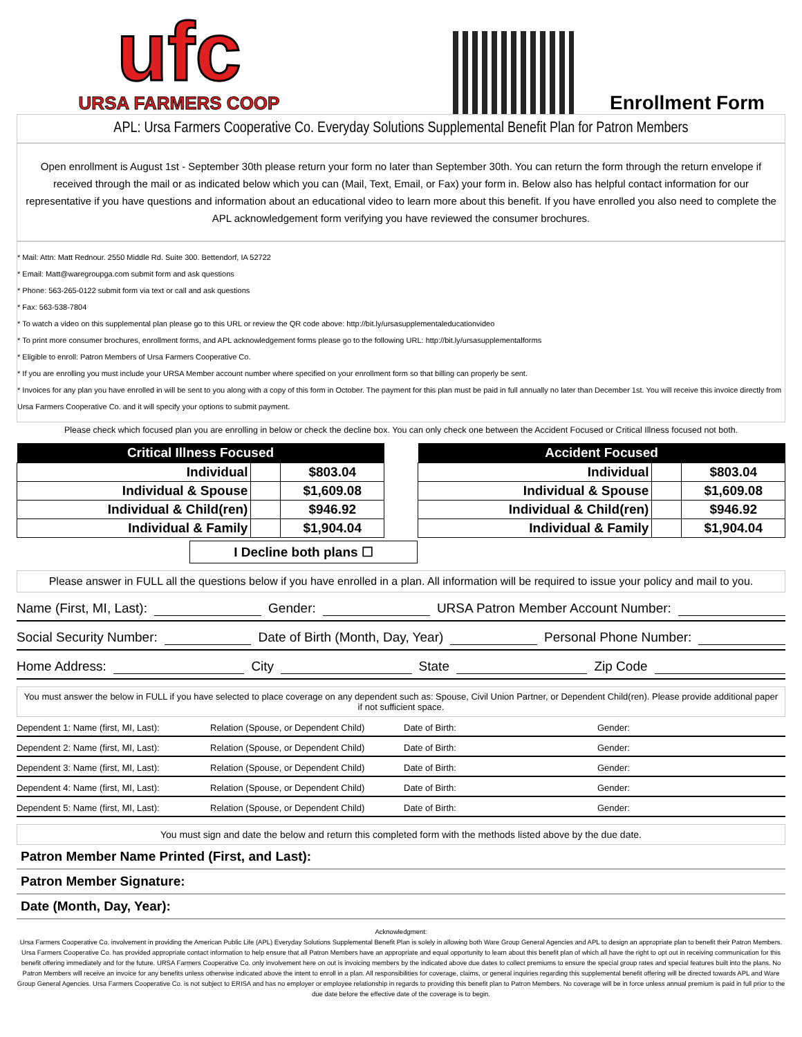ufc
URSA FARMERS COOP
Enrollment Form
APL: Ursa Farmers Cooperative Co. Everyday Solutions Supplemental Benefit Plan for Patron Members
Open enrollment is August 1st - September 30th please return your form no later than September 30th. You can return the form through the return envelope if received through the mail or as indicated below which you can (Mail, Text, Email, or Fax) your form in. Below also has helpful contact information for our representative if you have questions and information about an educational video to learn more about this benefit. If you have enrolled you also need to complete the APL acknowledgement form verifying you have reviewed the consumer brochures.
* Mail: Attn: Matt Rednour. 2550 Middle Rd. Suite 300. Bettendorf, IA 52722
* Email: Matt@waregroupga.com submit form and ask questions
* Phone: 563-265-0122 submit form via text or call and ask questions
* Fax: 563-538-7804
* To watch a video on this supplemental plan please go to this URL or review the QR code above: http://bit.ly/ursasupplementaleducationvideo
* To print more consumer brochures, enrollment forms, and APL acknowledgement forms please go to the following URL: http://bit.ly/ursasupplementalforms
* Eligible to enroll: Patron Members of Ursa Farmers Cooperative Co.
* If you are enrolling you must include your URSA Member account number where specified on your enrollment form so that billing can properly be sent.
* Invoices for any plan you have enrolled in will be sent to you along with a copy of this form in October. The payment for this plan must be paid in full annually no later than December 1st. You will receive this invoice directly from Ursa Farmers Cooperative Co. and it will specify your options to submit payment.
Please check which focused plan you are enrolling in below or check the decline box. You can only check one between the Accident Focused or Critical Illness focused not both.
| Critical Illness Focused | | |
| --- | --- | --- |
| Individual | | $803.04 |
| Individual & Spouse | | $1,609.08 |
| Individual & Child(ren) | | $946.92 |
| Individual & Family | | $1,904.04 |
| Accident Focused | | |
| --- | --- | --- |
| Individual | | $803.04 |
| Individual & Spouse | | $1,609.08 |
| Individual & Child(ren) | | $946.92 |
| Individual & Family | | $1,904.04 |
I Decline both plans ☐
Please answer in FULL all the questions below if you have enrolled in a plan. All information will be required to issue your policy and mail to you.
Name (First, MI, Last): Gender: URSA Patron Member Account Number:
Social Security Number: Date of Birth (Month, Day, Year) Personal Phone Number:
Home Address: City State Zip Code
You must answer the below in FULL if you have selected to place coverage on any dependent such as: Spouse, Civil Union Partner, or Dependent Child(ren). Please provide additional paper if not sufficient space.
Dependent 1: Name (first, MI, Last): Relation (Spouse, or Dependent Child) Date of Birth: Gender:
Dependent 2: Name (first, MI, Last): Relation (Spouse, or Dependent Child) Date of Birth: Gender:
Dependent 3: Name (first, MI, Last): Relation (Spouse, or Dependent Child) Date of Birth: Gender:
Dependent 4: Name (first, MI, Last): Relation (Spouse, or Dependent Child) Date of Birth: Gender:
Dependent 5: Name (first, MI, Last): Relation (Spouse, or Dependent Child) Date of Birth: Gender:
You must sign and date the below and return this completed form with the methods listed above by the due date.
Patron Member Name Printed (First, and Last):
Patron Member Signature:
Date (Month, Day, Year):
Acknowledgment:
Ursa Farmers Cooperative Co. involvement in providing the American Public Life (APL) Everyday Solutions Supplemental Benefit Plan is solely in allowing both Ware Group General Agencies and APL to design an appropriate plan to benefit their Patron Members. Ursa Farmers Cooperative Co. has provided appropriate contact information to help ensure that all Patron Members have an appropriate and equal opportunity to learn about this benefit plan of which all have the right to opt out in receiving communication for this benefit offering immediately and for the future. URSA Farmers Cooperative Co. only involvement here on out is invoicing members by the indicated above due dates to collect premiums to ensure the special group rates and special features built into the plans. No Patron Members will receive an invoice for any benefits unless otherwise indicated above the intent to enroll in a plan. All responsibilities for coverage, claims, or general inquiries regarding this supplemental benefit offering will be directed towards APL and Ware Group General Agencies. Ursa Farmers Cooperative Co. is not subject to ERISA and has no employer or employee relationship in regards to providing this benefit plan to Patron Members. No coverage will be in force unless annual premium is paid in full prior to the due date before the effective date of the coverage is to begin.